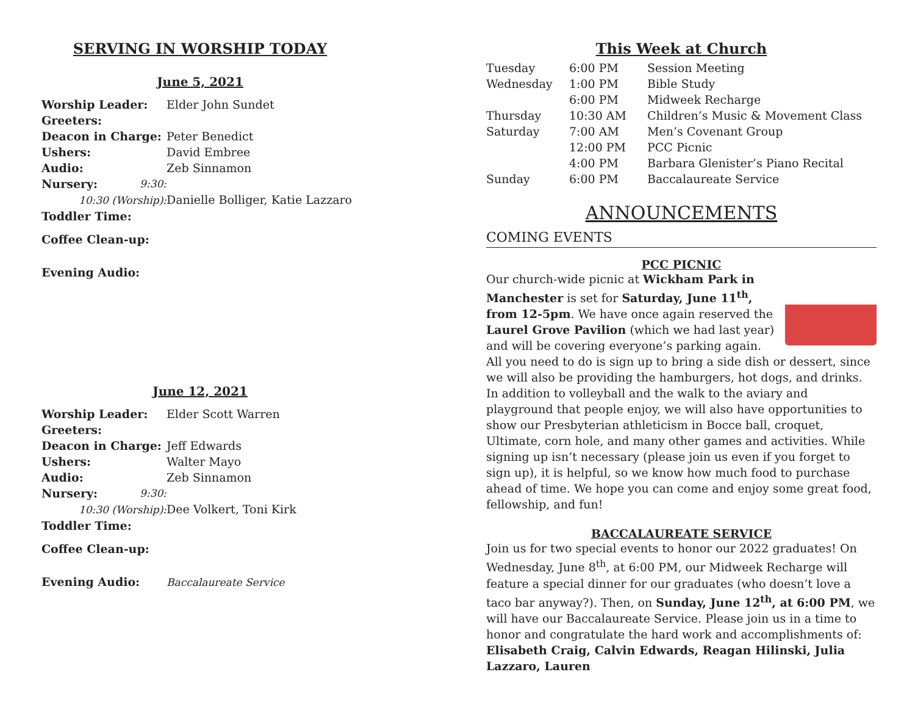SERVING IN WORSHIP TODAY
June 5, 2021
| Worship Leader: | Elder John Sundet |
| Greeters: | |
| Deacon in Charge: | Peter Benedict |
| Ushers: | David Embree |
| Audio: | Zeb Sinnamon |
| Nursery: 9:30: | |
| 10:30 (Worship): | Danielle Bolliger, Katie Lazzaro |
| Toddler Time: | |
| Coffee Clean-up: | |
| Evening Audio: | |
June 12, 2021
| Worship Leader: | Elder Scott Warren |
| Greeters: | |
| Deacon in Charge: | Jeff Edwards |
| Ushers: | Walter Mayo |
| Audio: | Zeb Sinnamon |
| Nursery: 9:30: | |
| 10:30 (Worship): | Dee Volkert, Toni Kirk |
| Toddler Time: | |
| Coffee Clean-up: | |
| Evening Audio: | Baccalaureate Service |
This Week at Church
| Tuesday | 6:00 PM | Session Meeting |
| Wednesday | 1:00 PM | Bible Study |
| | 6:00 PM | Midweek Recharge |
| Thursday | 10:30 AM | Children’s Music & Movement Class |
| Saturday | 7:00 AM | Men’s Covenant Group |
| | 12:00 PM | PCC Picnic |
| | 4:00 PM | Barbara Glenister’s Piano Recital |
| Sunday | 6:00 PM | Baccalaureate Service |
ANNOUNCEMENTS
COMING EVENTS
PCC PICNIC
Our church-wide picnic at Wickham Park in Manchester is set for Saturday, June 11<sup>th</sup>, from 12-5pm. We have once again reserved the Laurel Grove Pavilion (which we had last year) and will be covering everyone’s parking again. All you need to do is sign up to bring a side dish or dessert, since we will also be providing the hamburgers, hot dogs, and drinks. In addition to volleyball and the walk to the aviary and playground that people enjoy, we will also have opportunities to show our Presbyterian athleticism in Bocce ball, croquet, Ultimate, corn hole, and many other games and activities. While signing up isn’t necessary (please join us even if you forget to sign up), it is helpful, so we know how much food to purchase ahead of time. We hope you can come and enjoy some great food, fellowship, and fun!
BACCALAUREATE SERVICE
Join us for two special events to honor our 2022 graduates! On Wednesday, June 8<sup>th</sup>, at 6:00 PM, our Midweek Recharge will feature a special dinner for our graduates (who doesn’t love a taco bar anyway?). Then, on Sunday, June 12<sup>th</sup>, at 6:00 PM, we will have our Baccalaureate Service. Please join us in a time to honor and congratulate the hard work and accomplishments of: Elisabeth Craig, Calvin Edwards, Reagan Hilinski, Julia Lazzaro, Lauren